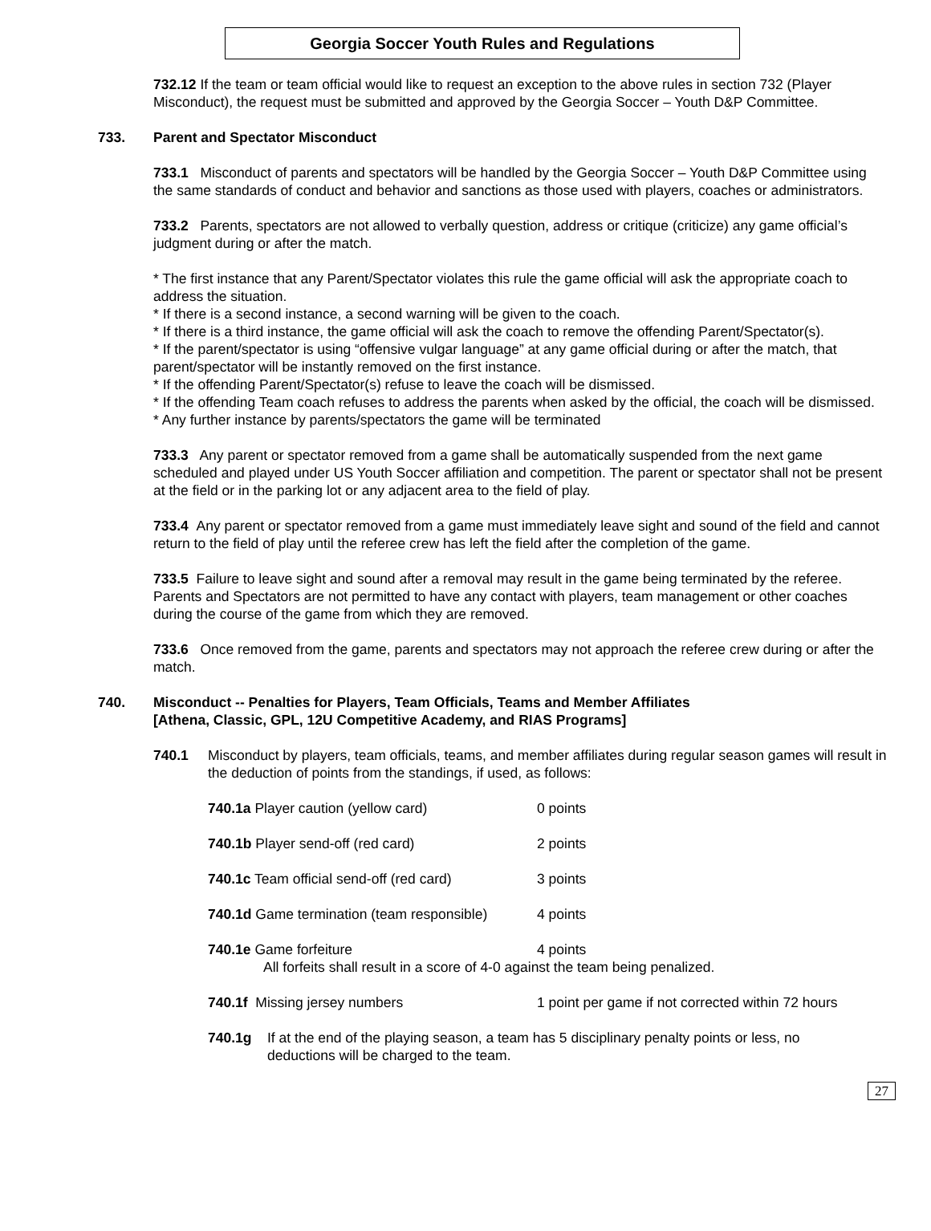Georgia Soccer Youth Rules and Regulations
732.12 If the team or team official would like to request an exception to the above rules in section 732 (Player Misconduct), the request must be submitted and approved by the Georgia Soccer – Youth D&P Committee.
733. Parent and Spectator Misconduct
733.1 Misconduct of parents and spectators will be handled by the Georgia Soccer – Youth D&P Committee using the same standards of conduct and behavior and sanctions as those used with players, coaches or administrators.
733.2 Parents, spectators are not allowed to verbally question, address or critique (criticize) any game official’s judgment during or after the match.
* The first instance that any Parent/Spectator violates this rule the game official will ask the appropriate coach to address the situation.
* If there is a second instance, a second warning will be given to the coach.
* If there is a third instance, the game official will ask the coach to remove the offending Parent/Spectator(s).
* If the parent/spectator is using “offensive vulgar language” at any game official during or after the match, that parent/spectator will be instantly removed on the first instance.
* If the offending Parent/Spectator(s) refuse to leave the coach will be dismissed.
* If the offending Team coach refuses to address the parents when asked by the official, the coach will be dismissed.
* Any further instance by parents/spectators the game will be terminated
733.3 Any parent or spectator removed from a game shall be automatically suspended from the next game scheduled and played under US Youth Soccer affiliation and competition. The parent or spectator shall not be present at the field or in the parking lot or any adjacent area to the field of play.
733.4 Any parent or spectator removed from a game must immediately leave sight and sound of the field and cannot return to the field of play until the referee crew has left the field after the completion of the game.
733.5 Failure to leave sight and sound after a removal may result in the game being terminated by the referee. Parents and Spectators are not permitted to have any contact with players, team management or other coaches during the course of the game from which they are removed.
733.6 Once removed from the game, parents and spectators may not approach the referee crew during or after the match.
740. Misconduct -- Penalties for Players, Team Officials, Teams and Member Affiliates
[Athena, Classic, GPL, 12U Competitive Academy, and RIAS Programs]
740.1 Misconduct by players, team officials, teams, and member affiliates during regular season games will result in the deduction of points from the standings, if used, as follows:
740.1a Player caution (yellow card) 0 points
740.1b Player send-off (red card) 2 points
740.1c Team official send-off (red card) 3 points
740.1d Game termination (team responsible) 4 points
740.1e Game forfeiture 4 points All forfeits shall result in a score of 4-0 against the team being penalized.
740.1f Missing jersey numbers 1 point per game if not corrected within 72 hours
740.1g If at the end of the playing season, a team has 5 disciplinary penalty points or less, no deductions will be charged to the team.
27